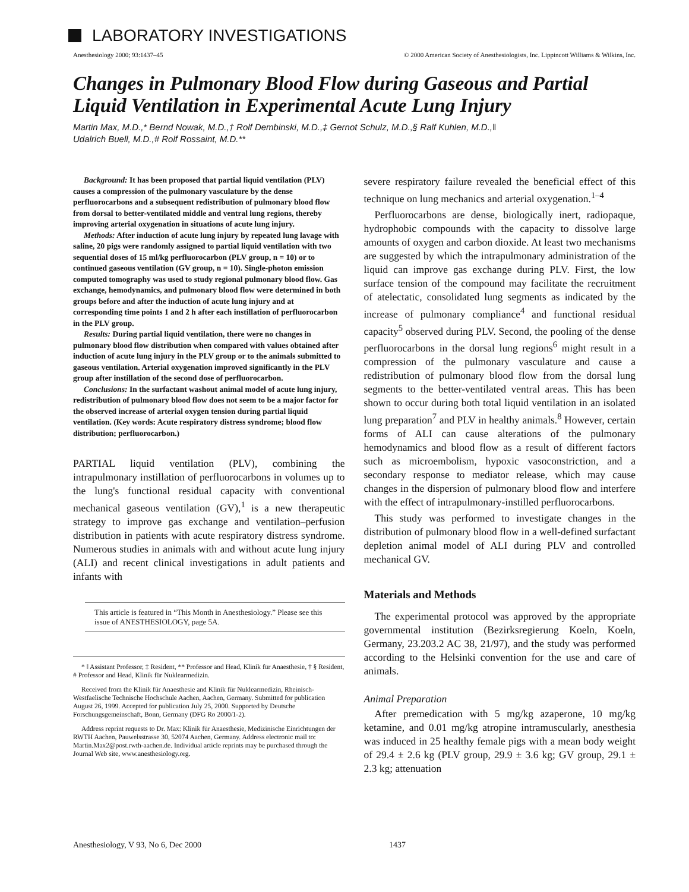LABORATORY INVESTIGATIONS
Anesthesiology 2000; 93:1437–45
© 2000 American Society of Anesthesiologists, Inc. Lippincott Williams & Wilkins, Inc.
Changes in Pulmonary Blood Flow during Gaseous and Partial Liquid Ventilation in Experimental Acute Lung Injury
Martin Max, M.D.,* Bernd Nowak, M.D.,† Rolf Dembinski, M.D.,‡ Gernot Schulz, M.D.,§ Ralf Kuhlen, M.D.,‖
Udalrich Buell, M.D.,# Rolf Rossaint, M.D.**
Background: It has been proposed that partial liquid ventilation (PLV) causes a compression of the pulmonary vasculature by the dense perfluorocarbons and a subsequent redistribution of pulmonary blood flow from dorsal to better-ventilated middle and ventral lung regions, thereby improving arterial oxygenation in situations of acute lung injury.
Methods: After induction of acute lung injury by repeated lung lavage with saline, 20 pigs were randomly assigned to partial liquid ventilation with two sequential doses of 15 ml/kg perfluorocarbon (PLV group, n = 10) or to continued gaseous ventilation (GV group, n = 10). Single-photon emission computed tomography was used to study regional pulmonary blood flow. Gas exchange, hemodynamics, and pulmonary blood flow were determined in both groups before and after the induction of acute lung injury and at corresponding time points 1 and 2 h after each instillation of perfluorocarbon in the PLV group.
Results: During partial liquid ventilation, there were no changes in pulmonary blood flow distribution when compared with values obtained after induction of acute lung injury in the PLV group or to the animals submitted to gaseous ventilation. Arterial oxygenation improved significantly in the PLV group after instillation of the second dose of perfluorocarbon.
Conclusions: In the surfactant washout animal model of acute lung injury, redistribution of pulmonary blood flow does not seem to be a major factor for the observed increase of arterial oxygen tension during partial liquid ventilation. (Key words: Acute respiratory distress syndrome; blood flow distribution; perfluorocarbon.)
PARTIAL liquid ventilation (PLV), combining the intrapulmonary instillation of perfluorocarbons in volumes up to the lung's functional residual capacity with conventional mechanical gaseous ventilation (GV),<sup>1</sup> is a new therapeutic strategy to improve gas exchange and ventilation–perfusion distribution in patients with acute respiratory distress syndrome. Numerous studies in animals with and without acute lung injury (ALI) and recent clinical investigations in adult patients and infants with
This article is featured in “This Month in Anesthesiology.” Please see this issue of ANESTHESIOLOGY, page 5A.
* ‖ Assistant Professor, ‡ Resident, ** Professor and Head, Klinik für Anaesthesie, † § Resident, # Professor and Head, Klinik für Nuklearmedizin.
Received from the Klinik für Anaesthesie and Klinik für Nuklearmedizin, Rheinisch-Westfaelische Technische Hochschule Aachen, Aachen, Germany. Submitted for publication August 26, 1999. Accepted for publication July 25, 2000. Supported by Deutsche Forschungsgemeinschaft, Bonn, Germany (DFG Ro 2000/1-2).
Address reprint requests to Dr. Max: Klinik für Anaesthesie, Medizinische Einrichtungen der RWTH Aachen, Pauwelsstrasse 30, 52074 Aachen, Germany. Address electronic mail to: Martin.Max2@post.rwth-aachen.de. Individual article reprints may be purchased through the Journal Web site, www.anesthesiology.org.
severe respiratory failure revealed the beneficial effect of this technique on lung mechanics and arterial oxygenation.<sup>1–4</sup>
Perfluorocarbons are dense, biologically inert, radiopaque, hydrophobic compounds with the capacity to dissolve large amounts of oxygen and carbon dioxide. At least two mechanisms are suggested by which the intrapulmonary administration of the liquid can improve gas exchange during PLV. First, the low surface tension of the compound may facilitate the recruitment of atelectatic, consolidated lung segments as indicated by the increase of pulmonary compliance<sup>4</sup> and functional residual capacity<sup>5</sup> observed during PLV. Second, the pooling of the dense perfluorocarbons in the dorsal lung regions<sup>6</sup> might result in a compression of the pulmonary vasculature and cause a redistribution of pulmonary blood flow from the dorsal lung segments to the better-ventilated ventral areas. This has been shown to occur during both total liquid ventilation in an isolated lung preparation<sup>7</sup> and PLV in healthy animals.<sup>8</sup> However, certain forms of ALI can cause alterations of the pulmonary hemodynamics and blood flow as a result of different factors such as microembolism, hypoxic vasoconstriction, and a secondary response to mediator release, which may cause changes in the dispersion of pulmonary blood flow and interfere with the effect of intrapulmonary-instilled perfluorocarbons.
This study was performed to investigate changes in the distribution of pulmonary blood flow in a well-defined surfactant depletion animal model of ALI during PLV and controlled mechanical GV.
Materials and Methods
The experimental protocol was approved by the appropriate governmental institution (Bezirksregierung Koeln, Koeln, Germany, 23.203.2 AC 38, 21/97), and the study was performed according to the Helsinki convention for the use and care of animals.
Animal Preparation
After premedication with 5 mg/kg azaperone, 10 mg/kg ketamine, and 0.01 mg/kg atropine intramuscularly, anesthesia was induced in 25 healthy female pigs with a mean body weight of 29.4 ± 2.6 kg (PLV group, 29.9 ± 3.6 kg; GV group, 29.1 ± 2.3 kg; attenuation
Anesthesiology, V 93, No 6, Dec 2000 1437